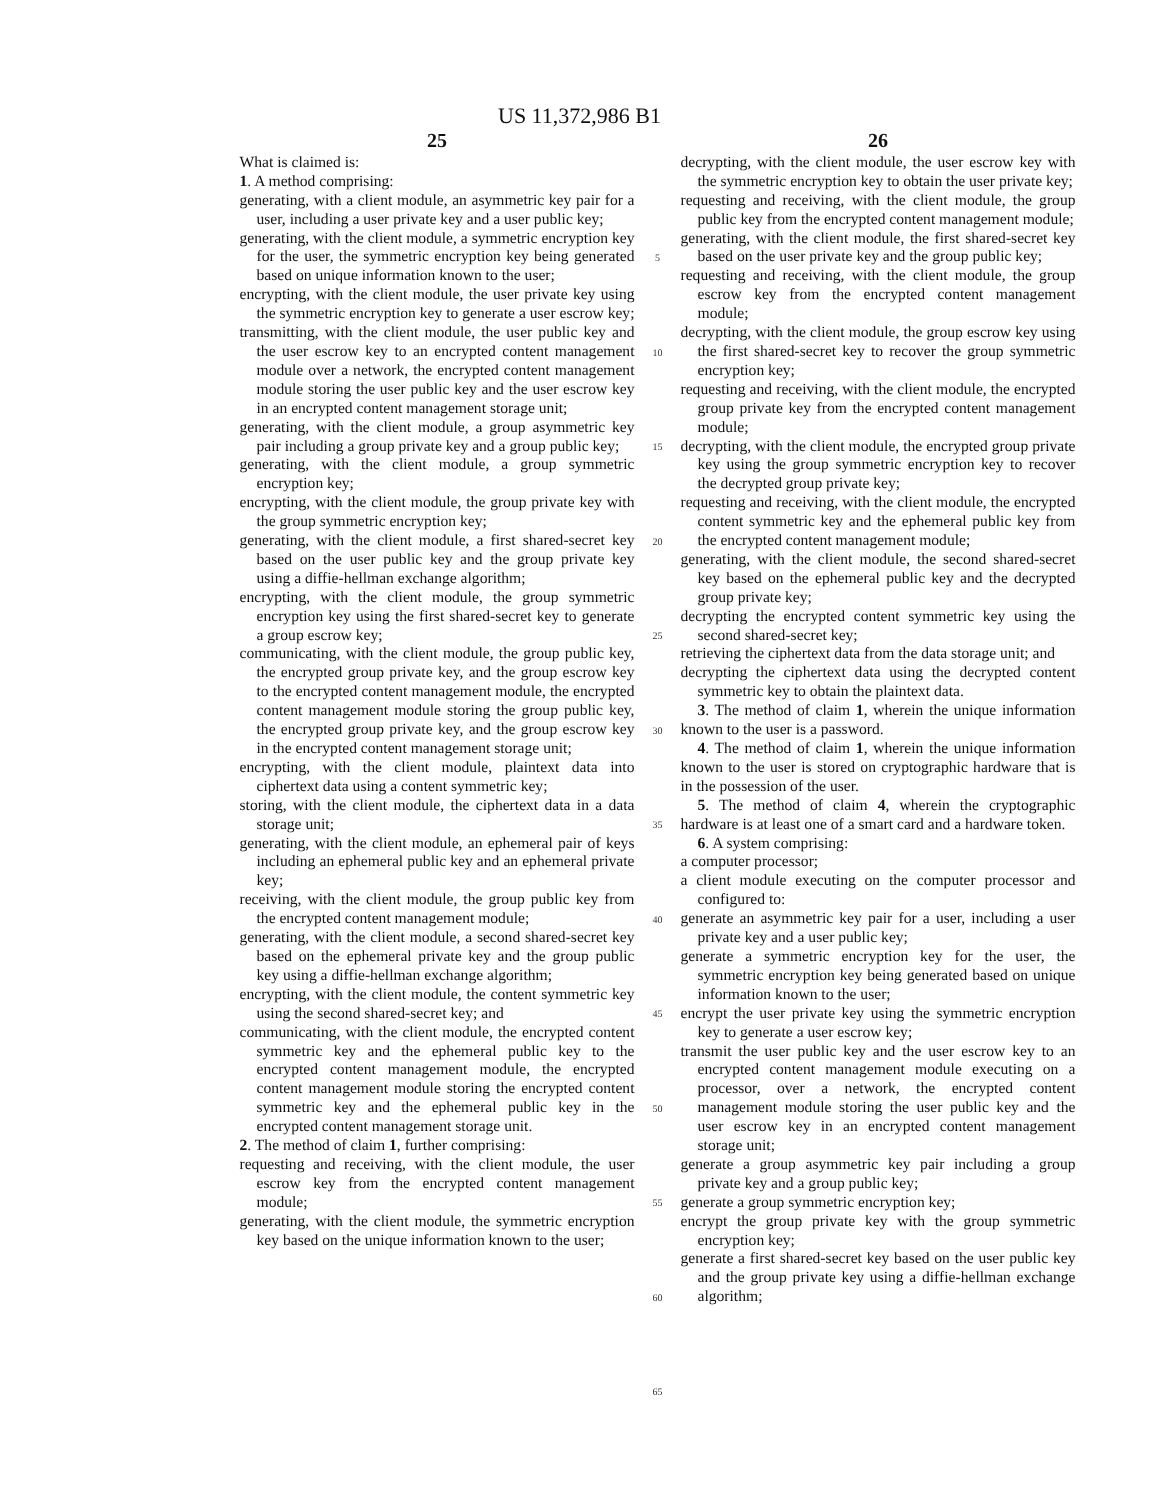US 11,372,986 B1
25
What is claimed is:
1. A method comprising:
generating, with a client module, an asymmetric key pair for a user, including a user private key and a user public key;
generating, with the client module, a symmetric encryption key for the user, the symmetric encryption key being generated based on unique information known to the user;
encrypting, with the client module, the user private key using the symmetric encryption key to generate a user escrow key;
transmitting, with the client module, the user public key and the user escrow key to an encrypted content management module over a network, the encrypted content management module storing the user public key and the user escrow key in an encrypted content management storage unit;
generating, with the client module, a group asymmetric key pair including a group private key and a group public key;
generating, with the client module, a group symmetric encryption key;
encrypting, with the client module, the group private key with the group symmetric encryption key;
generating, with the client module, a first shared-secret key based on the user public key and the group private key using a diffie-hellman exchange algorithm;
encrypting, with the client module, the group symmetric encryption key using the first shared-secret key to generate a group escrow key;
communicating, with the client module, the group public key, the encrypted group private key, and the group escrow key to the encrypted content management module, the encrypted content management module storing the group public key, the encrypted group private key, and the group escrow key in the encrypted content management storage unit;
encrypting, with the client module, plaintext data into ciphertext data using a content symmetric key;
storing, with the client module, the ciphertext data in a data storage unit;
generating, with the client module, an ephemeral pair of keys including an ephemeral public key and an ephemeral private key;
receiving, with the client module, the group public key from the encrypted content management module;
generating, with the client module, a second shared-secret key based on the ephemeral private key and the group public key using a diffie-hellman exchange algorithm;
encrypting, with the client module, the content symmetric key using the second shared-secret key; and
communicating, with the client module, the encrypted content symmetric key and the ephemeral public key to the encrypted content management module, the encrypted content management module storing the encrypted content symmetric key and the ephemeral public key in the encrypted content management storage unit.
2. The method of claim 1, further comprising:
requesting and receiving, with the client module, the user escrow key from the encrypted content management module;
generating, with the client module, the symmetric encryption key based on the unique information known to the user;
5
10
15
20
25
30
35
40
45
50
55
60
65
26
decrypting, with the client module, the user escrow key with the symmetric encryption key to obtain the user private key;
requesting and receiving, with the client module, the group public key from the encrypted content management module;
generating, with the client module, the first shared-secret key based on the user private key and the group public key;
requesting and receiving, with the client module, the group escrow key from the encrypted content management module;
decrypting, with the client module, the group escrow key using the first shared-secret key to recover the group symmetric encryption key;
requesting and receiving, with the client module, the encrypted group private key from the encrypted content management module;
decrypting, with the client module, the encrypted group private key using the group symmetric encryption key to recover the decrypted group private key;
requesting and receiving, with the client module, the encrypted content symmetric key and the ephemeral public key from the encrypted content management module;
generating, with the client module, the second shared-secret key based on the ephemeral public key and the decrypted group private key;
decrypting the encrypted content symmetric key using the second shared-secret key;
retrieving the ciphertext data from the data storage unit; and
decrypting the ciphertext data using the decrypted content symmetric key to obtain the plaintext data.
3. The method of claim 1, wherein the unique information known to the user is a password.
4. The method of claim 1, wherein the unique information known to the user is stored on cryptographic hardware that is in the possession of the user.
5. The method of claim 4, wherein the cryptographic hardware is at least one of a smart card and a hardware token.
6. A system comprising:
a computer processor;
a client module executing on the computer processor and configured to:
generate an asymmetric key pair for a user, including a user private key and a user public key;
generate a symmetric encryption key for the user, the symmetric encryption key being generated based on unique information known to the user;
encrypt the user private key using the symmetric encryption key to generate a user escrow key;
transmit the user public key and the user escrow key to an encrypted content management module executing on a processor, over a network, the encrypted content management module storing the user public key and the user escrow key in an encrypted content management storage unit;
generate a group asymmetric key pair including a group private key and a group public key;
generate a group symmetric encryption key;
encrypt the group private key with the group symmetric encryption key;
generate a first shared-secret key based on the user public key and the group private key using a diffie-hellman exchange algorithm;